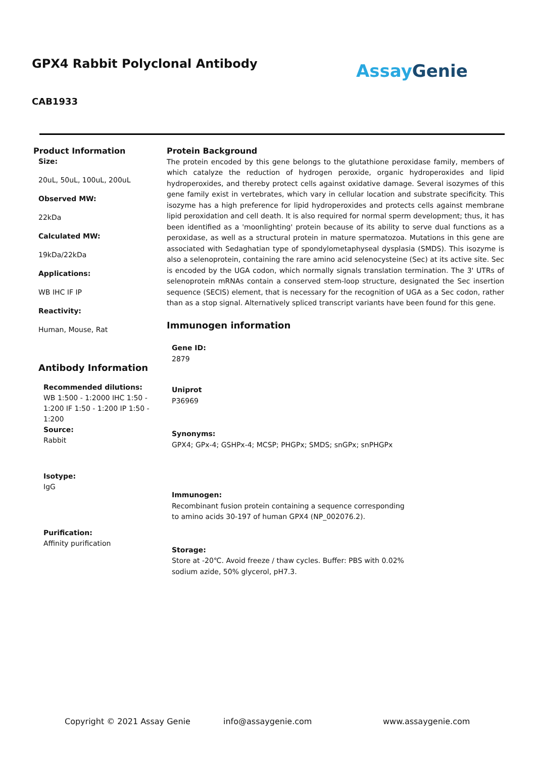GPX4 Rabbit Polyclonal Antibody
AssayGenie
CAB1933
Product Information
Size:
20uL, 50uL, 100uL, 200uL
Observed MW:
22kDa
Calculated MW:
19kDa/22kDa
Applications:
WB IHC IF IP
Reactivity:
Human, Mouse, Rat
Antibody Information
Recommended dilutions:
WB 1:500 - 1:2000 IHC 1:50 - 1:200 IF 1:50 - 1:200 IP 1:50 - 1:200
Source:
Rabbit
Isotype:
IgG
Purification:
Affinity purification
Protein Background
The protein encoded by this gene belongs to the glutathione peroxidase family, members of which catalyze the reduction of hydrogen peroxide, organic hydroperoxides and lipid hydroperoxides, and thereby protect cells against oxidative damage. Several isozymes of this gene family exist in vertebrates, which vary in cellular location and substrate specificity. This isozyme has a high preference for lipid hydroperoxides and protects cells against membrane lipid peroxidation and cell death. It is also required for normal sperm development; thus, it has been identified as a 'moonlighting' protein because of its ability to serve dual functions as a peroxidase, as well as a structural protein in mature spermatozoa. Mutations in this gene are associated with Sedaghatian type of spondylometaphyseal dysplasia (SMDS). This isozyme is also a selenoprotein, containing the rare amino acid selenocysteine (Sec) at its active site. Sec is encoded by the UGA codon, which normally signals translation termination. The 3' UTRs of selenoprotein mRNAs contain a conserved stem-loop structure, designated the Sec insertion sequence (SECIS) element, that is necessary for the recognition of UGA as a Sec codon, rather than as a stop signal. Alternatively spliced transcript variants have been found for this gene.
Immunogen information
Gene ID:
2879
Uniprot
P36969
Synonyms:
GPX4; GPx-4; GSHPx-4; MCSP; PHGPx; SMDS; snGPx; snPHGPx
Immunogen:
Recombinant fusion protein containing a sequence corresponding to amino acids 30-197 of human GPX4 (NP_002076.2).
Storage:
Store at -20℃. Avoid freeze / thaw cycles. Buffer: PBS with 0.02% sodium azide, 50% glycerol, pH7.3.
Copyright © 2021 Assay Genie info@assaygenie.com www.assaygenie.com